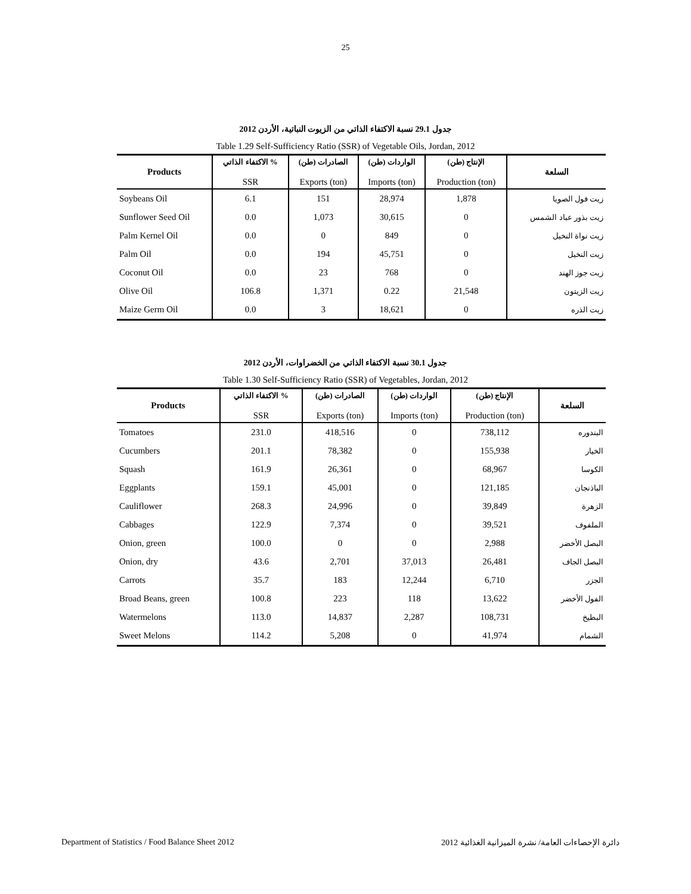25
جدول 29.1 نسبة الاكتفاء الذاتي من الزيوت النباتية، الأردن 2012
Table 1.29 Self-Sufficiency Ratio (SSR) of Vegetable Oils, Jordan, 2012
| Products | الاكتفاء الذاتي % SSR | الصادرات (طن) Exports (ton) | الواردات (طن) Imports (ton) | الإنتاج (طن) Production (ton) | السلعة |
| --- | --- | --- | --- | --- | --- |
| Soybeans Oil | 6.1 | 151 | 28,974 | 1,878 | زيت فول الصويا |
| Sunflower Seed Oil | 0.0 | 1,073 | 30,615 | 0 | زيت بذور عباد الشمس |
| Palm Kernel Oil | 0.0 | 0 | 849 | 0 | زيت نواة النخيل |
| Palm Oil | 0.0 | 194 | 45,751 | 0 | زيت النخيل |
| Coconut Oil | 0.0 | 23 | 768 | 0 | زيت جوز الهند |
| Olive Oil | 106.8 | 1,371 | 0.22 | 21,548 | زيت الزيتون |
| Maize Germ Oil | 0.0 | 3 | 18,621 | 0 | زيت الذره |
جدول 30.1 نسبة الاكتفاء الذاتي من الخضراوات، الأردن 2012
Table 1.30 Self-Sufficiency Ratio (SSR) of Vegetables, Jordan, 2012
| Products | الاكتفاء الذاتي % SSR | الصادرات (طن) Exports (ton) | الواردات (طن) Imports (ton) | الإنتاج (طن) Production (ton) | السلعة |
| --- | --- | --- | --- | --- | --- |
| Tomatoes | 231.0 | 418,516 | 0 | 738,112 | البندوره |
| Cucumbers | 201.1 | 78,382 | 0 | 155,938 | الخيار |
| Squash | 161.9 | 26,361 | 0 | 68,967 | الكوسا |
| Eggplants | 159.1 | 45,001 | 0 | 121,185 | الباذنجان |
| Cauliflower | 268.3 | 24,996 | 0 | 39,849 | الزهرة |
| Cabbages | 122.9 | 7,374 | 0 | 39,521 | الملفوف |
| Onion, green | 100.0 | 0 | 0 | 2,988 | البصل الأخضر |
| Onion, dry | 43.6 | 2,701 | 37,013 | 26,481 | البصل الجاف |
| Carrots | 35.7 | 183 | 12,244 | 6,710 | الجزر |
| Broad Beans, green | 100.8 | 223 | 118 | 13,622 | الفول الأخضر |
| Watermelons | 113.0 | 14,837 | 2,287 | 108,731 | البطيخ |
| Sweet Melons | 114.2 | 5,208 | 0 | 41,974 | الشمام |
Department of Statistics / Food Balance Sheet 2012 دائرة الإحصاءات العامة/ نشرة الميزانية الغذائية 2012